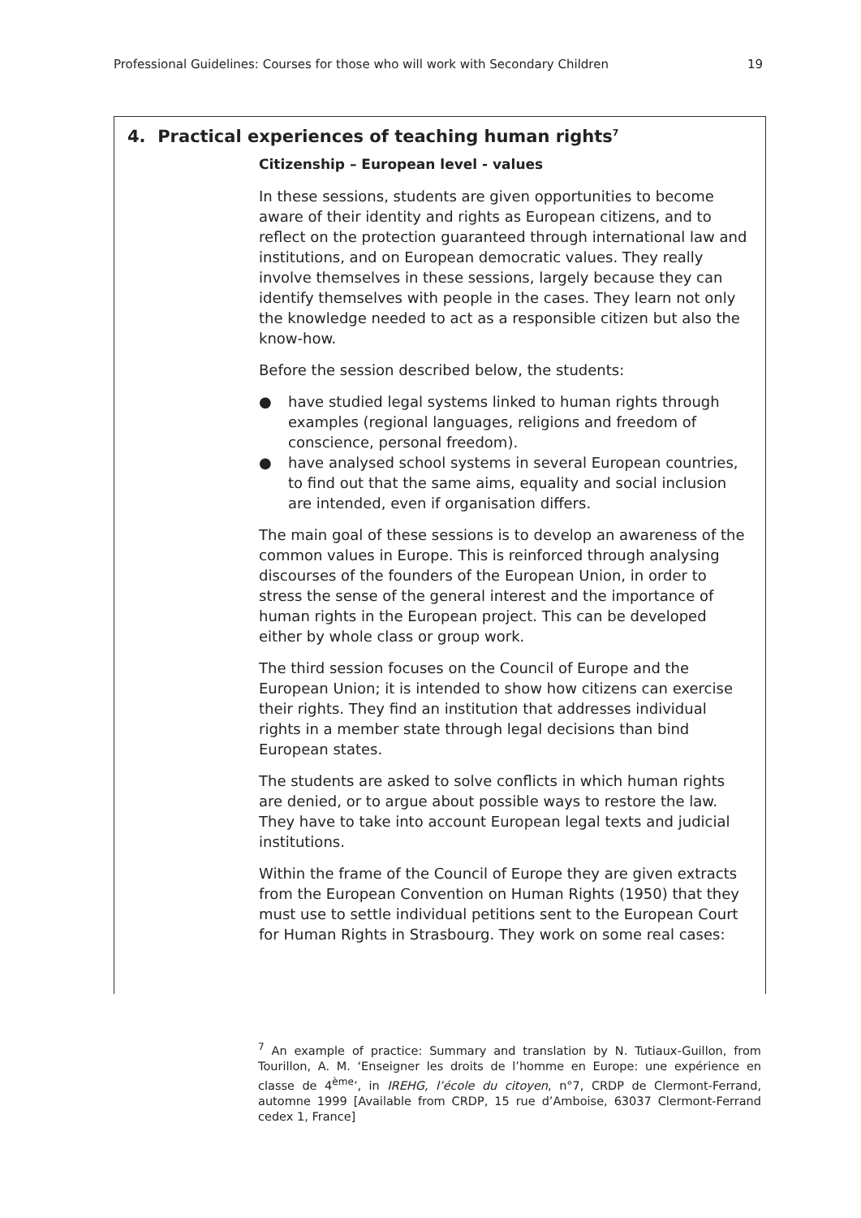Professional Guidelines: Courses for those who will work with Secondary Children 19
4. Practical experiences of teaching human rights<sup>7</sup>
Citizenship – European level - values
In these sessions, students are given opportunities to become aware of their identity and rights as European citizens, and to reflect on the protection guaranteed through international law and institutions, and on European democratic values. They really involve themselves in these sessions, largely because they can identify themselves with people in the cases. They learn not only the knowledge needed to act as a responsible citizen but also the know-how.
Before the session described below, the students:
● have studied legal systems linked to human rights through examples (regional languages, religions and freedom of conscience, personal freedom).
● have analysed school systems in several European countries, to find out that the same aims, equality and social inclusion are intended, even if organisation differs.
The main goal of these sessions is to develop an awareness of the common values in Europe. This is reinforced through analysing discourses of the founders of the European Union, in order to stress the sense of the general interest and the importance of human rights in the European project. This can be developed either by whole class or group work.
The third session focuses on the Council of Europe and the European Union; it is intended to show how citizens can exercise their rights. They find an institution that addresses individual rights in a member state through legal decisions than bind European states.
The students are asked to solve conflicts in which human rights are denied, or to argue about possible ways to restore the law. They have to take into account European legal texts and judicial institutions.
Within the frame of the Council of Europe they are given extracts from the European Convention on Human Rights (1950) that they must use to settle individual petitions sent to the European Court for Human Rights in Strasbourg. They work on some real cases:
<sup>7</sup> An example of practice: Summary and translation by N. Tutiaux-Guillon, from Tourillon, A. M. ‘Enseigner les droits de l’homme en Europe: une expérience en classe de 4<sup>ème</sup>’, in IREHG, l’école du citoyen, n°7, CRDP de Clermont-Ferrand, automne 1999 [Available from CRDP, 15 rue d’Amboise, 63037 Clermont-Ferrand cedex 1, France]